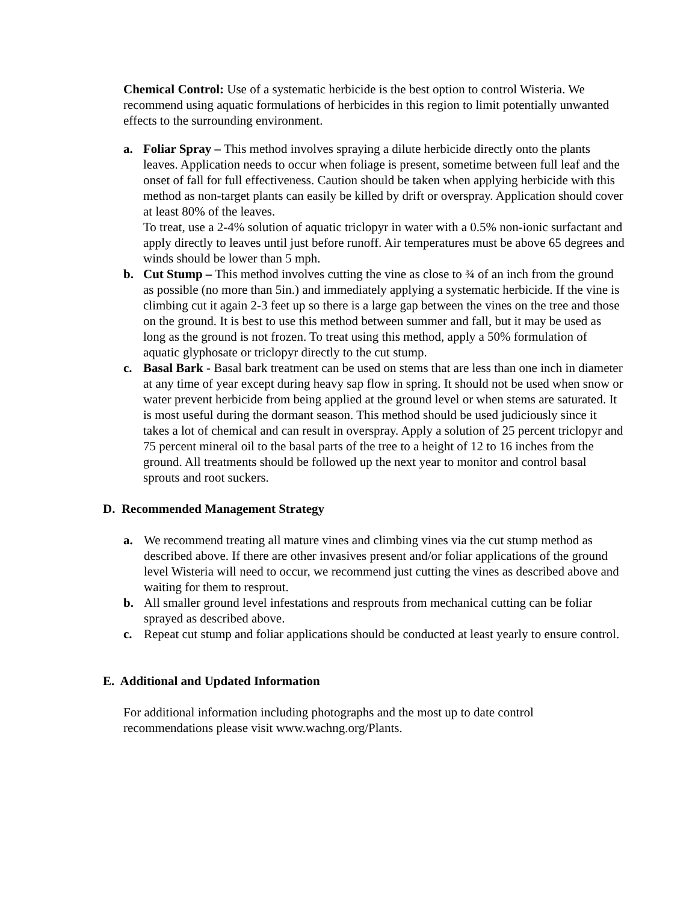Chemical Control: Use of a systematic herbicide is the best option to control Wisteria. We recommend using aquatic formulations of herbicides in this region to limit potentially unwanted effects to the surrounding environment.
a. Foliar Spray – This method involves spraying a dilute herbicide directly onto the plants leaves. Application needs to occur when foliage is present, sometime between full leaf and the onset of fall for full effectiveness. Caution should be taken when applying herbicide with this method as non-target plants can easily be killed by drift or overspray. Application should cover at least 80% of the leaves.
To treat, use a 2-4% solution of aquatic triclopyr in water with a 0.5% non-ionic surfactant and apply directly to leaves until just before runoff. Air temperatures must be above 65 degrees and winds should be lower than 5 mph.
b. Cut Stump – This method involves cutting the vine as close to ¾ of an inch from the ground as possible (no more than 5in.) and immediately applying a systematic herbicide. If the vine is climbing cut it again 2-3 feet up so there is a large gap between the vines on the tree and those on the ground. It is best to use this method between summer and fall, but it may be used as long as the ground is not frozen. To treat using this method, apply a 50% formulation of aquatic glyphosate or triclopyr directly to the cut stump.
c. Basal Bark - Basal bark treatment can be used on stems that are less than one inch in diameter at any time of year except during heavy sap flow in spring. It should not be used when snow or water prevent herbicide from being applied at the ground level or when stems are saturated. It is most useful during the dormant season. This method should be used judiciously since it takes a lot of chemical and can result in overspray. Apply a solution of 25 percent triclopyr and 75 percent mineral oil to the basal parts of the tree to a height of 12 to 16 inches from the ground. All treatments should be followed up the next year to monitor and control basal sprouts and root suckers.
D. Recommended Management Strategy
a. We recommend treating all mature vines and climbing vines via the cut stump method as described above. If there are other invasives present and/or foliar applications of the ground level Wisteria will need to occur, we recommend just cutting the vines as described above and waiting for them to resprout.
b. All smaller ground level infestations and resprouts from mechanical cutting can be foliar sprayed as described above.
c. Repeat cut stump and foliar applications should be conducted at least yearly to ensure control.
E. Additional and Updated Information
For additional information including photographs and the most up to date control recommendations please visit www.wachng.org/Plants.